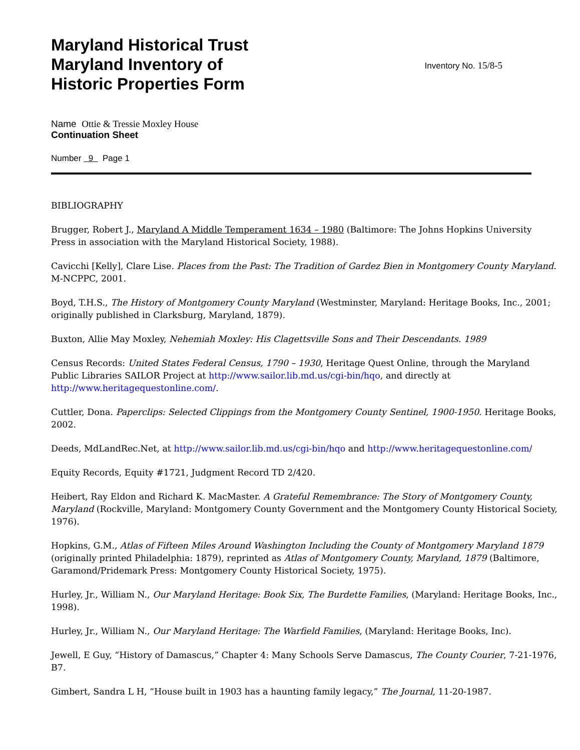Maryland Historical Trust
Maryland Inventory of
Historic Properties Form
Inventory No. 15/8-5
Name Ottie & Tressie Moxley House
Continuation Sheet
Number 9 Page 1
BIBLIOGRAPHY
Brugger, Robert J., Maryland A Middle Temperament 1634 – 1980 (Baltimore: The Johns Hopkins University Press in association with the Maryland Historical Society, 1988).
Cavicchi [Kelly], Clare Lise. Places from the Past: The Tradition of Gardez Bien in Montgomery County Maryland. M-NCPPC, 2001.
Boyd, T.H.S., The History of Montgomery County Maryland (Westminster, Maryland: Heritage Books, Inc., 2001; originally published in Clarksburg, Maryland, 1879).
Buxton, Allie May Moxley, Nehemiah Moxley: His Clagettsville Sons and Their Descendants. 1989
Census Records: United States Federal Census, 1790 – 1930, Heritage Quest Online, through the Maryland Public Libraries SAILOR Project at http://www.sailor.lib.md.us/cgi-bin/hqo, and directly at http://www.heritagequestonline.com/.
Cuttler, Dona. Paperclips: Selected Clippings from the Montgomery County Sentinel, 1900-1950. Heritage Books, 2002.
Deeds, MdLandRec.Net, at http://www.sailor.lib.md.us/cgi-bin/hqo and http://www.heritagequestonline.com/
Equity Records, Equity #1721, Judgment Record TD 2/420.
Heibert, Ray Eldon and Richard K. MacMaster. A Grateful Remembrance: The Story of Montgomery County, Maryland (Rockville, Maryland: Montgomery County Government and the Montgomery County Historical Society, 1976).
Hopkins, G.M., Atlas of Fifteen Miles Around Washington Including the County of Montgomery Maryland 1879 (originally printed Philadelphia: 1879), reprinted as Atlas of Montgomery County, Maryland, 1879 (Baltimore, Garamond/Pridemark Press: Montgomery County Historical Society, 1975).
Hurley, Jr., William N., Our Maryland Heritage: Book Six, The Burdette Families, (Maryland: Heritage Books, Inc., 1998).
Hurley, Jr., William N., Our Maryland Heritage: The Warfield Families, (Maryland: Heritage Books, Inc).
Jewell, E Guy, “History of Damascus,” Chapter 4: Many Schools Serve Damascus, The County Courier, 7-21-1976, B7.
Gimbert, Sandra L H, “House built in 1903 has a haunting family legacy,” The Journal, 11-20-1987.